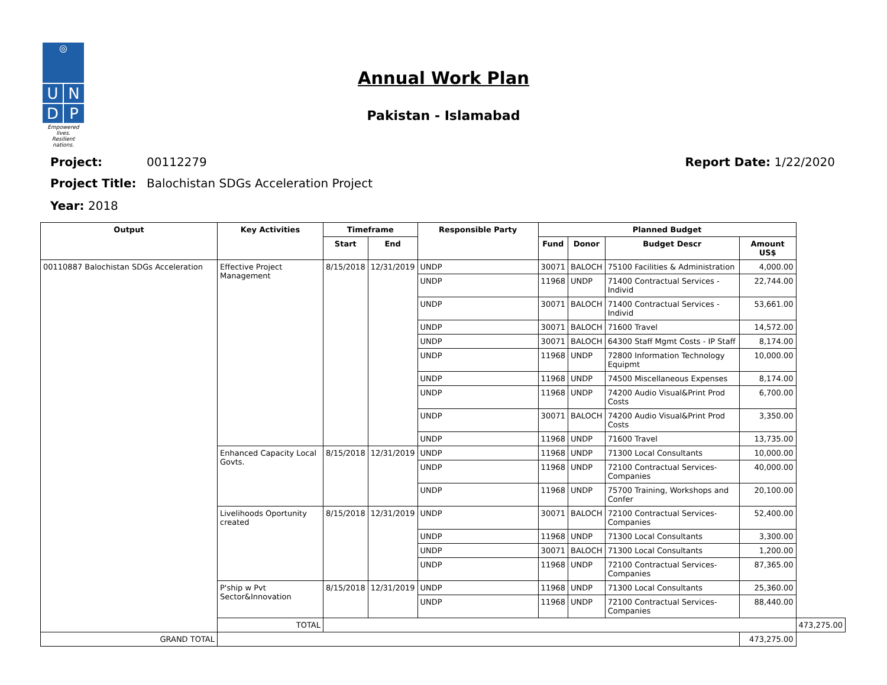◎
U
N
D
P
Empowered lives.
Resilient nations.
Annual Work Plan
Pakistan - Islamabad
Project: 00112279 Report Date: 1/22/2020
Project Title: Balochistan SDGs Acceleration Project
Year: 2018
| Output | Key Activities | Timeframe | | Responsible Party | Planned Budget | | | | |
| --- | --- | --- | --- | --- | --- | --- | --- | --- | --- |
| | | Start | End | | Fund | Donor | Budget Descr | Amount US$ | |
| 00110887 Balochistan SDGs Acceleration | Effective Project Management | 8/15/2018 | 12/31/2019 | UNDP | 30071 | BALOCH | 75100 Facilities & Administration | 4,000.00 | |
| | | | | UNDP | 11968 | UNDP | 71400 Contractual Services - Individ | 22,744.00 | |
| | | | | UNDP | 30071 | BALOCH | 71400 Contractual Services - Individ | 53,661.00 | |
| | | | | UNDP | 30071 | BALOCH | 71600 Travel | 14,572.00 | |
| | | | | UNDP | 30071 | BALOCH | 64300 Staff Mgmt Costs - IP Staff | 8,174.00 | |
| | | | | UNDP | 11968 | UNDP | 72800 Information Technology Equipmt | 10,000.00 | |
| | | | | UNDP | 11968 | UNDP | 74500 Miscellaneous Expenses | 8,174.00 | |
| | | | | UNDP | 11968 | UNDP | 74200 Audio Visual&Print Prod Costs | 6,700.00 | |
| | | | | UNDP | 30071 | BALOCH | 74200 Audio Visual&Print Prod Costs | 3,350.00 | |
| | | | | UNDP | 11968 | UNDP | 71600 Travel | 13,735.00 | |
| | Enhanced Capacity Local Govts. | 8/15/2018 | 12/31/2019 | UNDP | 11968 | UNDP | 71300 Local Consultants | 10,000.00 | |
| | | | | UNDP | 11968 | UNDP | 72100 Contractual Services-Companies | 40,000.00 | |
| | | | | UNDP | 11968 | UNDP | 75700 Training, Workshops and Confer | 20,100.00 | |
| | Livelihoods Oportunity created | 8/15/2018 | 12/31/2019 | UNDP | 30071 | BALOCH | 72100 Contractual Services-Companies | 52,400.00 | |
| | | | | UNDP | 11968 | UNDP | 71300 Local Consultants | 3,300.00 | |
| | | | | UNDP | 30071 | BALOCH | 71300 Local Consultants | 1,200.00 | |
| | | | | UNDP | 11968 | UNDP | 72100 Contractual Services-Companies | 87,365.00 | |
| | P'ship w Pvt Sector&Innovation | 8/15/2018 | 12/31/2019 | UNDP | 11968 | UNDP | 71300 Local Consultants | 25,360.00 | |
| | | | | UNDP | 11968 | UNDP | 72100 Contractual Services-Companies | 88,440.00 | |
| | TOTAL | | | | | | | | 473,275.00 |
| GRAND TOTAL | | | | | | | | 473,275.00 | |